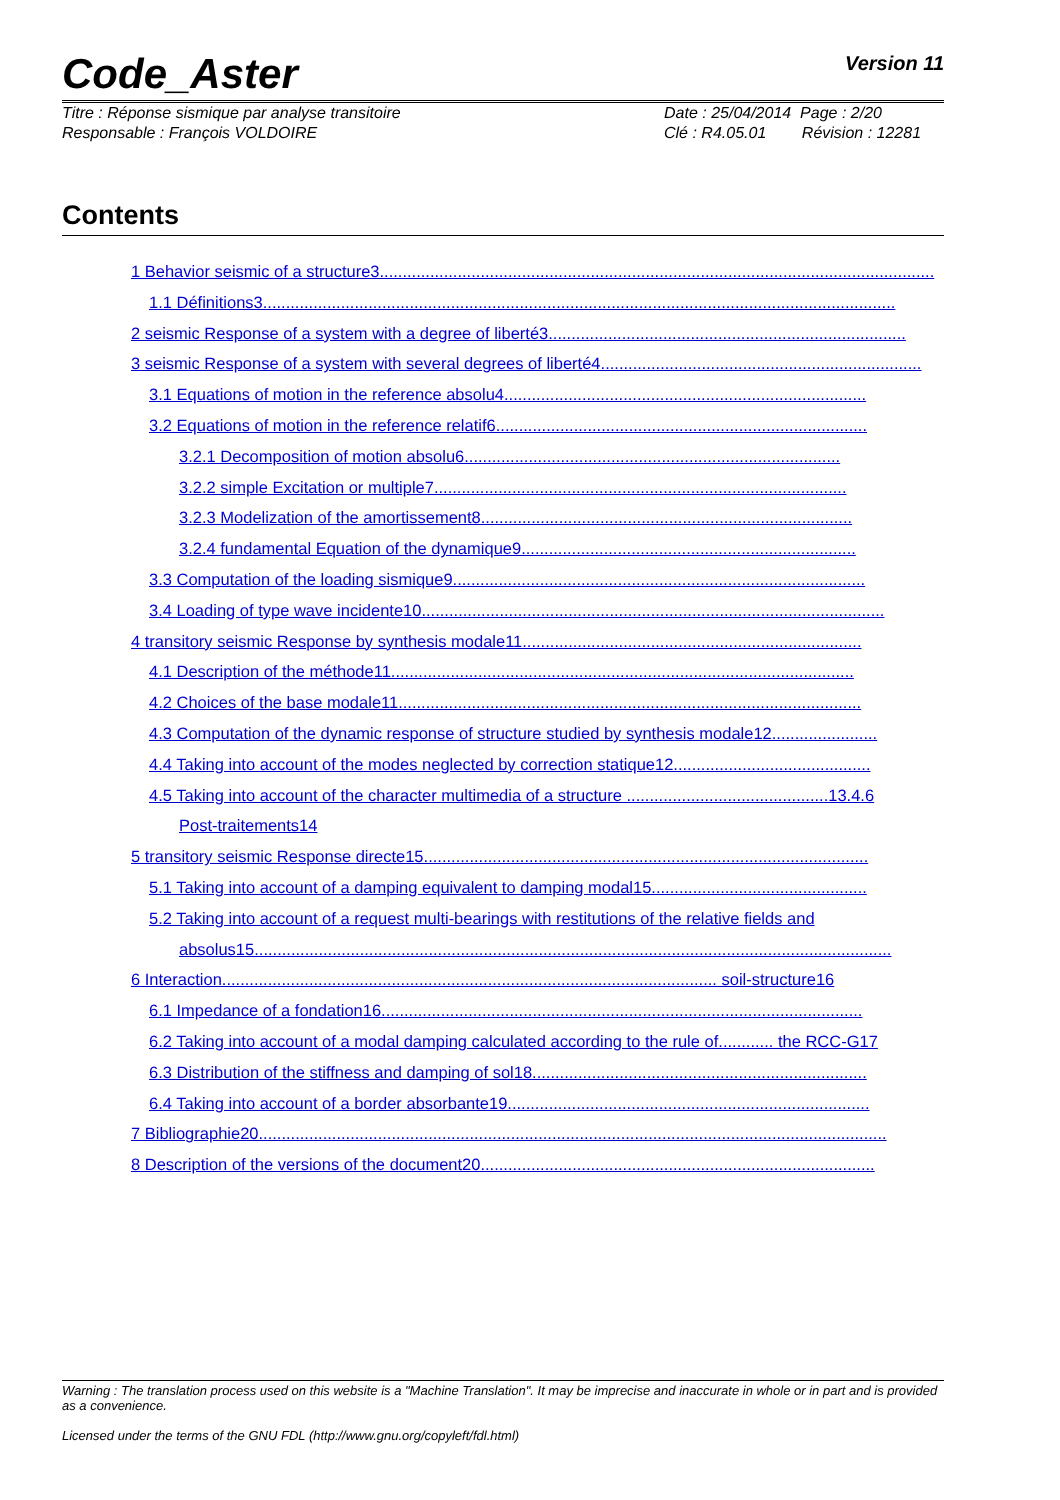Code_Aster Version 11
Titre : Réponse sismique par analyse transitoire
Responsable : François VOLDOIRE
Date : 25/04/2014 Page : 2/20
Clé : R4.05.01 Révision : 12281
Contents
1 Behavior seismic of a structure3.........................................................................................................................
1.1 Définitions3..........................................................................................................................................
2 seismic Response of a system with a degree of liberté3..............................................................................
3 seismic Response of a system with several degrees of liberté4......................................................................
3.1 Equations of motion in the reference absolu4...............................................................................
3.2 Equations of motion in the reference relatif6.................................................................................
3.2.1 Decomposition of motion absolu6..................................................................................
3.2.2 simple Excitation or multiple7..........................................................................................
3.2.3 Modelization of the amortissement8.................................................................................
3.2.4 fundamental Equation of the dynamique9.........................................................................
3.3 Computation of the loading sismique9..........................................................................................
3.4 Loading of type wave incidente10.....................................................................................................
4 transitory seismic Response by synthesis modale11..........................................................................
4.1 Description of the méthode11.....................................................................................................
4.2 Choices of the base modale11.....................................................................................................
4.3 Computation of the dynamic response of structure studied by synthesis modale12.......................
4.4 Taking into account of the modes neglected by correction statique12...........................................
4.5 Taking into account of the character multimedia of a structure ............................................13.4.6
Post-traitements14
5 transitory seismic Response directe15.................................................................................................
5.1 Taking into account of a damping equivalent to damping modal15...............................................
5.2 Taking into account of a request multi-bearings with restitutions of the relative fields and
absolus15...........................................................................................................................................
6 Interaction............................................................................................................ soil-structure16
6.1 Impedance of a fondation16.........................................................................................................
6.2 Taking into account of a modal damping calculated according to the rule of............ the RCC-G17
6.3 Distribution of the stiffness and damping of sol18.........................................................................
6.4 Taking into account of a border absorbante19...............................................................................
7 Bibliographie20.........................................................................................................................................
8 Description of the versions of the document20......................................................................................
Warning : The translation process used on this website is a "Machine Translation". It may be imprecise and inaccurate in whole or in part and is provided as a convenience.
Licensed under the terms of the GNU FDL (http://www.gnu.org/copyleft/fdl.html)